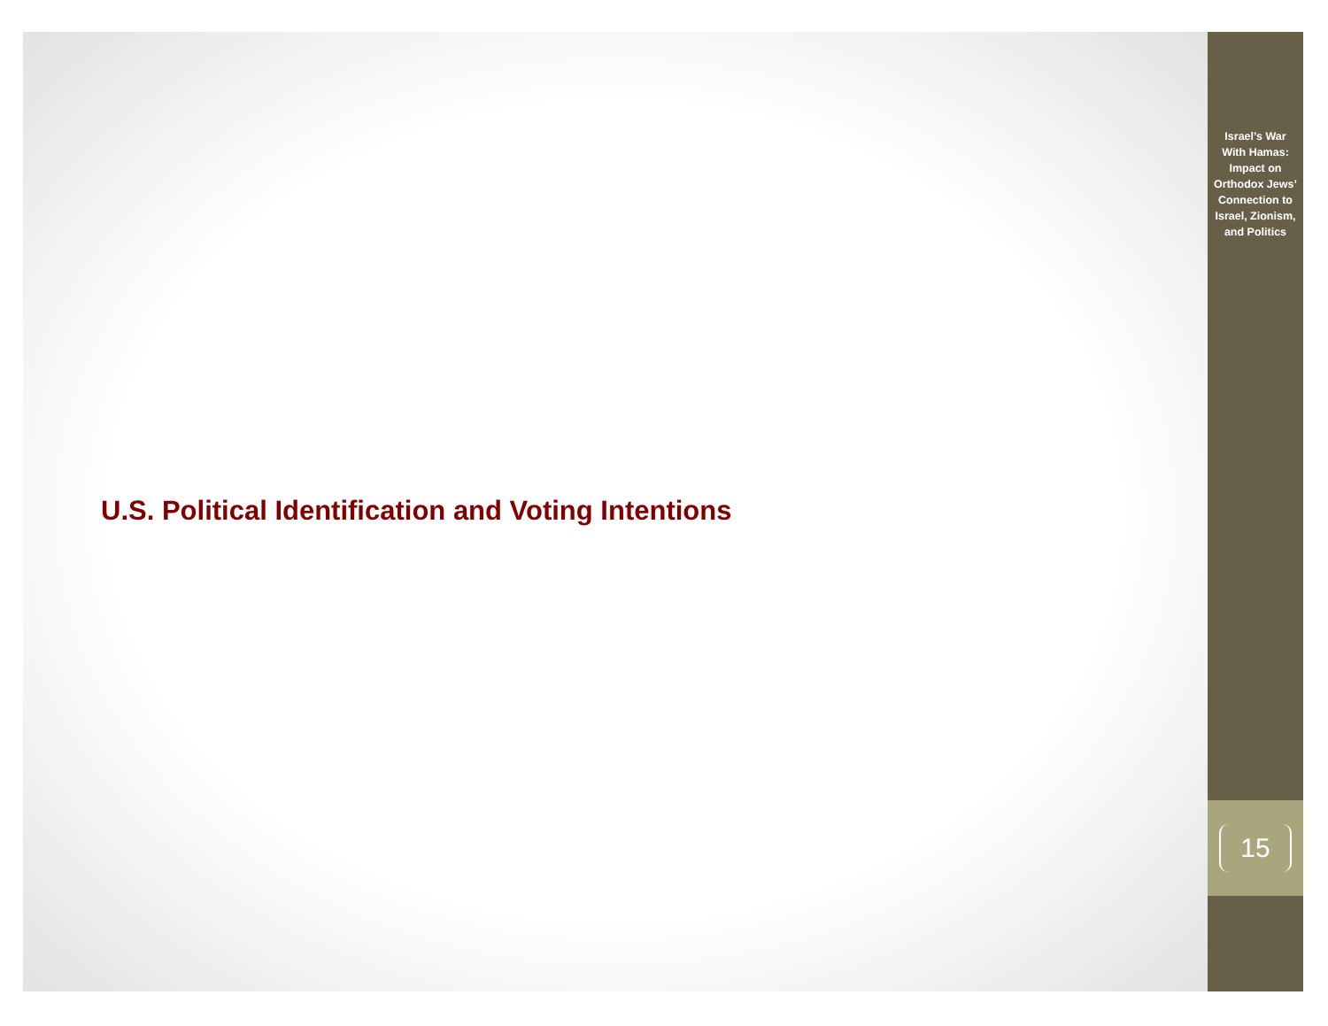U.S. Political Identification and Voting Intentions
Israel’s War
With Hamas:
Impact on
Orthodox Jews’
Connection to
Israel, Zionism,
and Politics
15